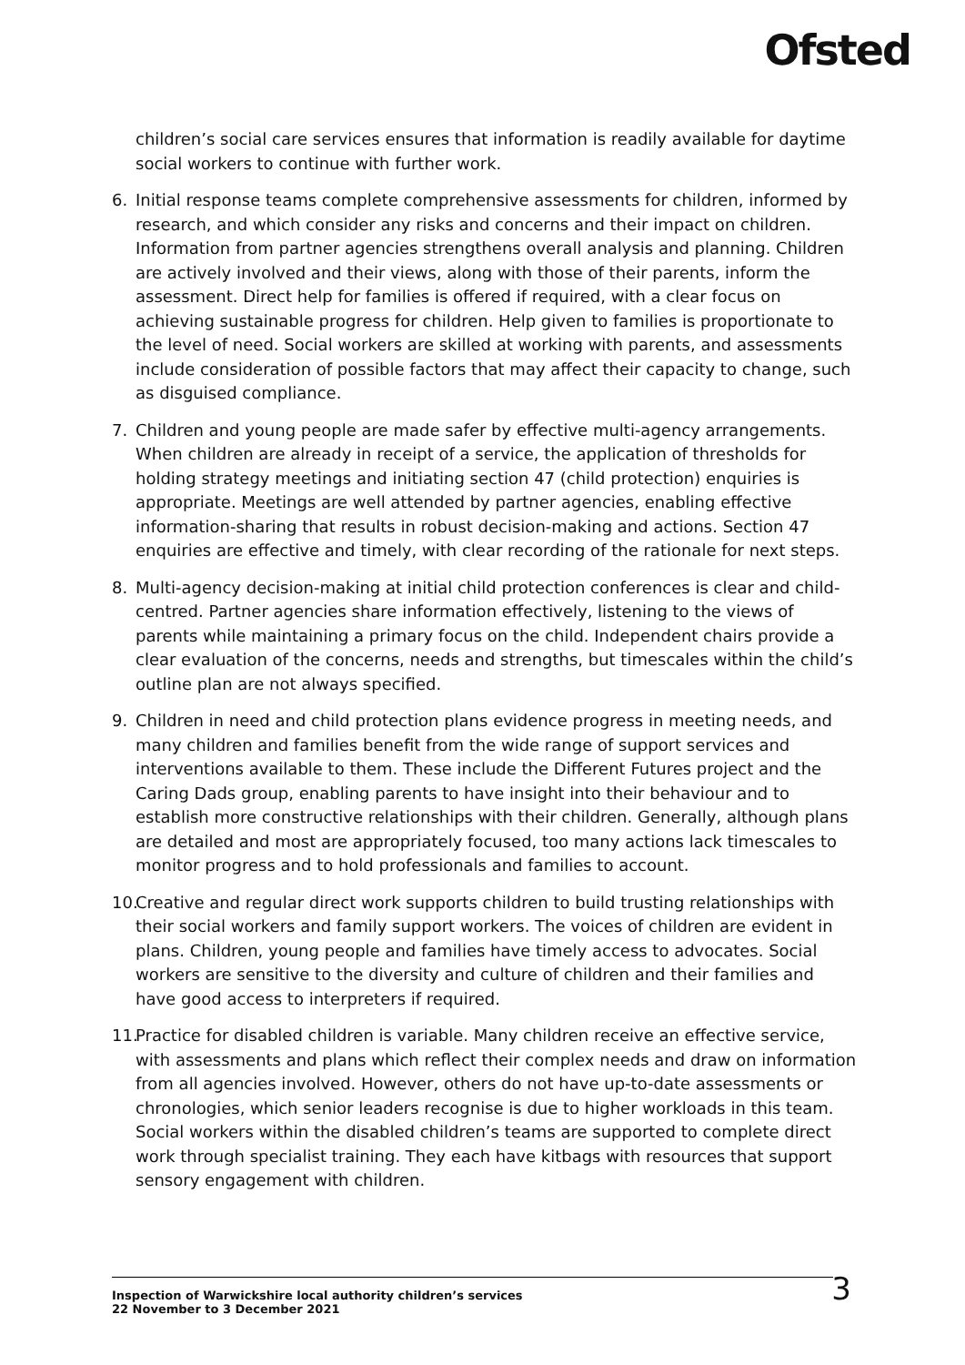Ofsted
children’s social care services ensures that information is readily available for daytime social workers to continue with further work.
6. Initial response teams complete comprehensive assessments for children, informed by research, and which consider any risks and concerns and their impact on children. Information from partner agencies strengthens overall analysis and planning. Children are actively involved and their views, along with those of their parents, inform the assessment. Direct help for families is offered if required, with a clear focus on achieving sustainable progress for children. Help given to families is proportionate to the level of need. Social workers are skilled at working with parents, and assessments include consideration of possible factors that may affect their capacity to change, such as disguised compliance.
7. Children and young people are made safer by effective multi-agency arrangements. When children are already in receipt of a service, the application of thresholds for holding strategy meetings and initiating section 47 (child protection) enquiries is appropriate. Meetings are well attended by partner agencies, enabling effective information-sharing that results in robust decision-making and actions. Section 47 enquiries are effective and timely, with clear recording of the rationale for next steps.
8. Multi-agency decision-making at initial child protection conferences is clear and child-centred. Partner agencies share information effectively, listening to the views of parents while maintaining a primary focus on the child. Independent chairs provide a clear evaluation of the concerns, needs and strengths, but timescales within the child’s outline plan are not always specified.
9. Children in need and child protection plans evidence progress in meeting needs, and many children and families benefit from the wide range of support services and interventions available to them. These include the Different Futures project and the Caring Dads group, enabling parents to have insight into their behaviour and to establish more constructive relationships with their children. Generally, although plans are detailed and most are appropriately focused, too many actions lack timescales to monitor progress and to hold professionals and families to account.
10.
Creative and regular direct work supports children to build trusting relationships with their social workers and family support workers. The voices of children are evident in plans. Children, young people and families have timely access to advocates. Social workers are sensitive to the diversity and culture of children and their families and have good access to interpreters if required.
11.
Practice for disabled children is variable. Many children receive an effective service, with assessments and plans which reflect their complex needs and draw on information from all agencies involved. However, others do not have up-to-date assessments or chronologies, which senior leaders recognise is due to higher workloads in this team. Social workers within the disabled children’s teams are supported to complete direct work through specialist training. They each have kitbags with resources that support sensory engagement with children.
Inspection of Warwickshire local authority children’s services
22 November to 3 December 2021
3